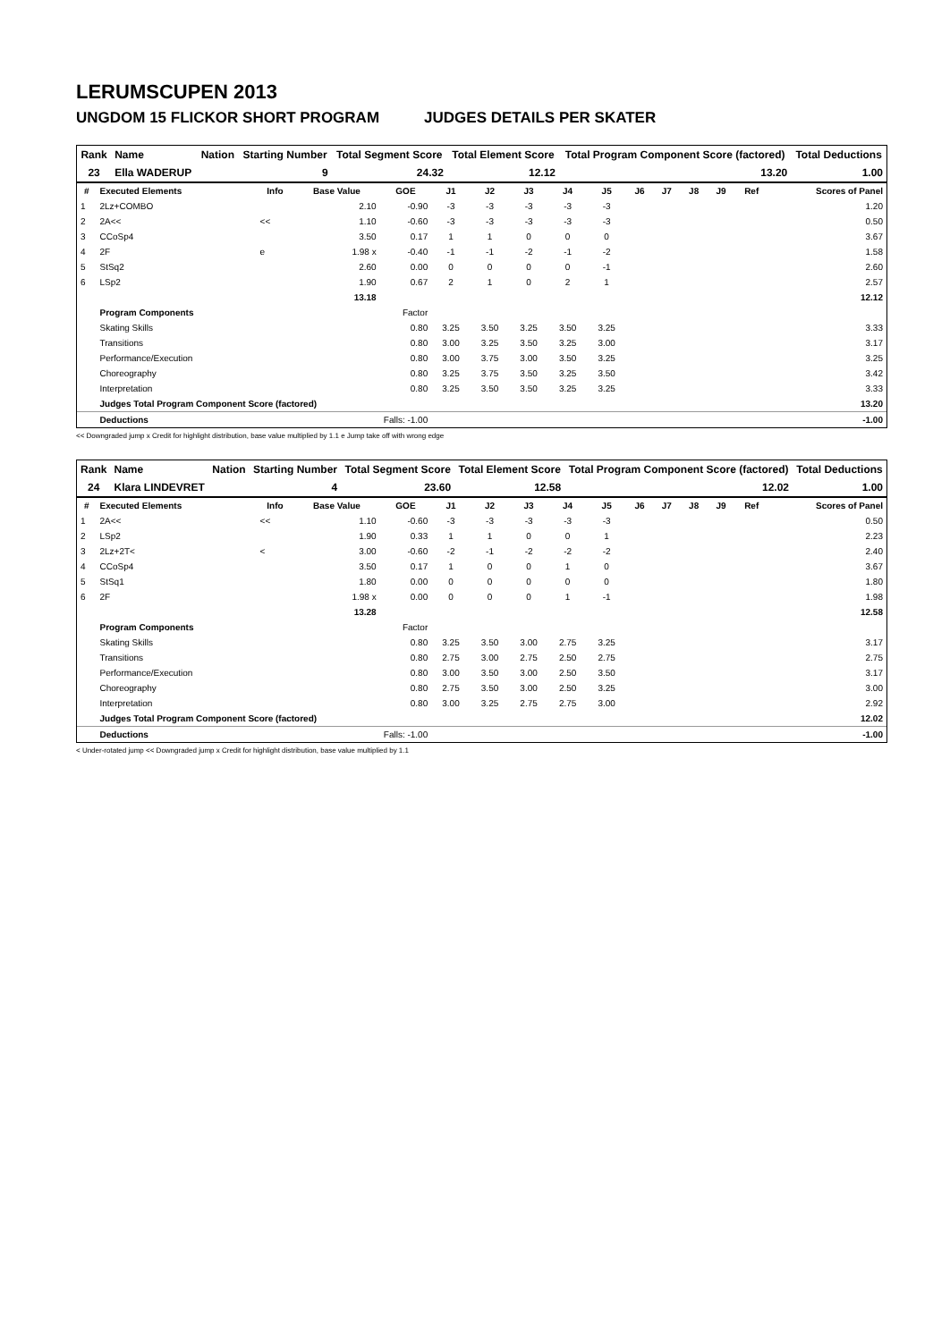LERUMSCUPEN 2013
UNGDOM 15 FLICKOR SHORT PROGRAM JUDGES DETAILS PER SKATER
| Rank | Name | Nation | Starting Number | Total Segment Score | Total Element Score | Total Program Component Score (factored) | Total Deductions |
| --- | --- | --- | --- | --- | --- | --- | --- |
| 23 | Ella WADERUP | | 9 | 24.32 | 12.12 | 13.20 | 1.00 |
| # | Executed Elements | Info | Base Value | GOE | J1 | J2 | J3 | J4 | J5 | J6 | J7 | J8 | J9 | Ref | Scores of Panel |
| --- | --- | --- | --- | --- | --- | --- | --- | --- | --- | --- | --- | --- | --- | --- | --- |
| 1 | 2Lz+COMBO | | 2.10 | -0.90 | -3 | -3 | -3 | -3 | -3 | | | | | | 1.20 |
| 2 | 2A<< | << | 1.10 | -0.60 | -3 | -3 | -3 | -3 | -3 | | | | | | 0.50 |
| 3 | CCoSp4 | | 3.50 | 0.17 | 1 | 1 | 0 | 0 | 0 | | | | | | 3.67 |
| 4 | 2F | e | 1.98 x | -0.40 | -1 | -1 | -2 | -1 | -2 | | | | | | 1.58 |
| 5 | StSq2 | | 2.60 | 0.00 | 0 | 0 | 0 | 0 | -1 | | | | | | 2.60 |
| 6 | LSp2 | | 1.90 | 0.67 | 2 | 1 | 0 | 2 | 1 | | | | | | 2.57 |
| | | | 13.18 | | | | | | | | | | | | 12.12 |
| | Program Components | | | Factor | | | | | | | | | | | |
| | Skating Skills | | | 0.80 | 3.25 | 3.50 | 3.25 | 3.50 | 3.25 | | | | | | 3.33 |
| | Transitions | | | 0.80 | 3.00 | 3.25 | 3.50 | 3.25 | 3.00 | | | | | | 3.17 |
| | Performance/Execution | | | 0.80 | 3.00 | 3.75 | 3.00 | 3.50 | 3.25 | | | | | | 3.25 |
| | Choreography | | | 0.80 | 3.25 | 3.75 | 3.50 | 3.25 | 3.50 | | | | | | 3.42 |
| | Interpretation | | | 0.80 | 3.25 | 3.50 | 3.50 | 3.25 | 3.25 | | | | | | 3.33 |
| | Judges Total Program Component Score (factored) | | | | | | | | | | | | | | 13.20 |
| | Deductions | | Falls: -1.00 | | | | | | | | | | | | -1.00 |
<< Downgraded jump x Credit for highlight distribution, base value multiplied by 1.1 e Jump take off with wrong edge
| Rank | Name | Nation | Starting Number | Total Segment Score | Total Element Score | Total Program Component Score (factored) | Total Deductions |
| --- | --- | --- | --- | --- | --- | --- | --- |
| 24 | Klara LINDEVRET | | 4 | 23.60 | 12.58 | 12.02 | 1.00 |
| # | Executed Elements | Info | Base Value | GOE | J1 | J2 | J3 | J4 | J5 | J6 | J7 | J8 | J9 | Ref | Scores of Panel |
| --- | --- | --- | --- | --- | --- | --- | --- | --- | --- | --- | --- | --- | --- | --- | --- |
| 1 | 2A<< | << | 1.10 | -0.60 | -3 | -3 | -3 | -3 | -3 | | | | | | 0.50 |
| 2 | LSp2 | | 1.90 | 0.33 | 1 | 1 | 0 | 0 | 1 | | | | | | 2.23 |
| 3 | 2Lz+2T< | < | 3.00 | -0.60 | -2 | -1 | -2 | -2 | -2 | | | | | | 2.40 |
| 4 | CCoSp4 | | 3.50 | 0.17 | 1 | 0 | 0 | 1 | 0 | | | | | | 3.67 |
| 5 | StSq1 | | 1.80 | 0.00 | 0 | 0 | 0 | 0 | 0 | | | | | | 1.80 |
| 6 | 2F | | 1.98 x | 0.00 | 0 | 0 | 0 | 1 | -1 | | | | | | 1.98 |
| | | | 13.28 | | | | | | | | | | | | 12.58 |
| | Program Components | | | Factor | | | | | | | | | | | |
| | Skating Skills | | | 0.80 | 3.25 | 3.50 | 3.00 | 2.75 | 3.25 | | | | | | 3.17 |
| | Transitions | | | 0.80 | 2.75 | 3.00 | 2.75 | 2.50 | 2.75 | | | | | | 2.75 |
| | Performance/Execution | | | 0.80 | 3.00 | 3.50 | 3.00 | 2.50 | 3.50 | | | | | | 3.17 |
| | Choreography | | | 0.80 | 2.75 | 3.50 | 3.00 | 2.50 | 3.25 | | | | | | 3.00 |
| | Interpretation | | | 0.80 | 3.00 | 3.25 | 2.75 | 2.75 | 3.00 | | | | | | 2.92 |
| | Judges Total Program Component Score (factored) | | | | | | | | | | | | | | 12.02 |
| | Deductions | | Falls: -1.00 | | | | | | | | | | | | -1.00 |
< Under-rotated jump << Downgraded jump x Credit for highlight distribution, base value multiplied by 1.1